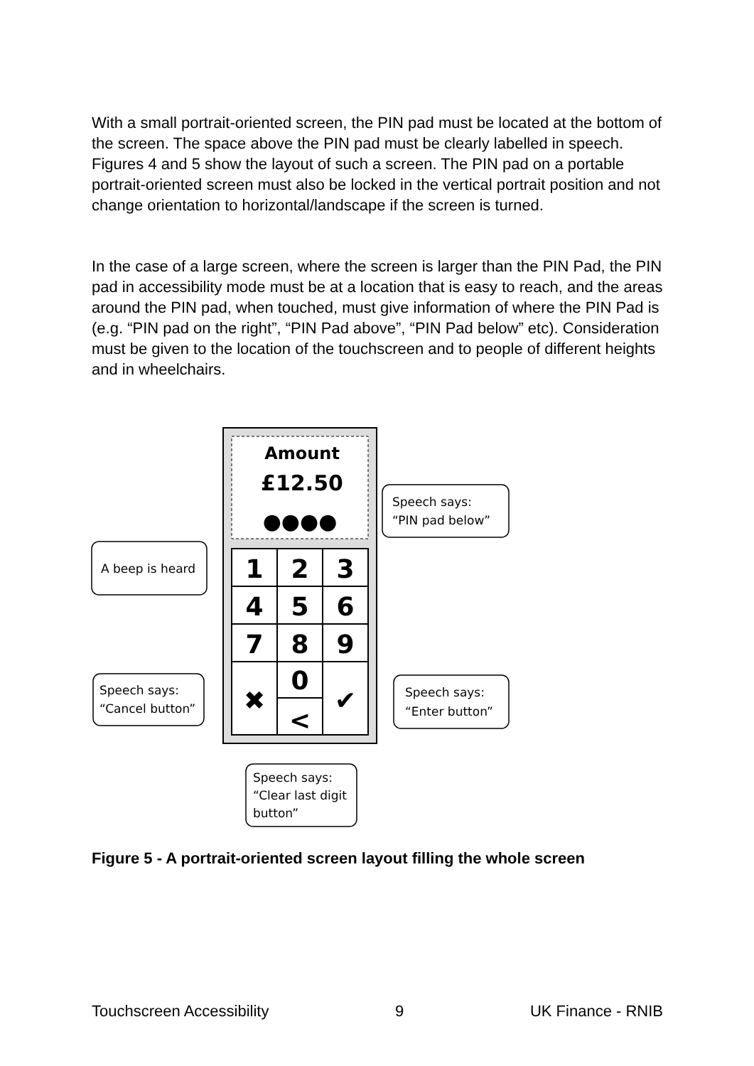With a small portrait-oriented screen, the PIN pad must be located at the bottom of the screen. The space above the PIN pad must be clearly labelled in speech. Figures 4 and 5 show the layout of such a screen. The PIN pad on a portable portrait-oriented screen must also be locked in the vertical portrait position and not change orientation to horizontal/landscape if the screen is turned.
In the case of a large screen, where the screen is larger than the PIN Pad, the PIN pad in accessibility mode must be at a location that is easy to reach, and the areas around the PIN pad, when touched, must give information of where the PIN Pad is (e.g. “PIN pad on the right”, “PIN Pad above”, “PIN Pad below” etc). Consideration must be given to the location of the touchscreen and to people of different heights and in wheelchairs.
Amount
£12.50
●●●●
1
2
3
4
5
6
7
8
9
0
✖
✔
<
Speech says:
“PIN pad below”
A beep is heard
Speech says:
“Cancel button”
Speech says:
“Enter button”
Speech says:
“Clear last digit
button”
Figure 5 - A portrait-oriented screen layout filling the whole screen
Touchscreen Accessibility 9 UK Finance - RNIB